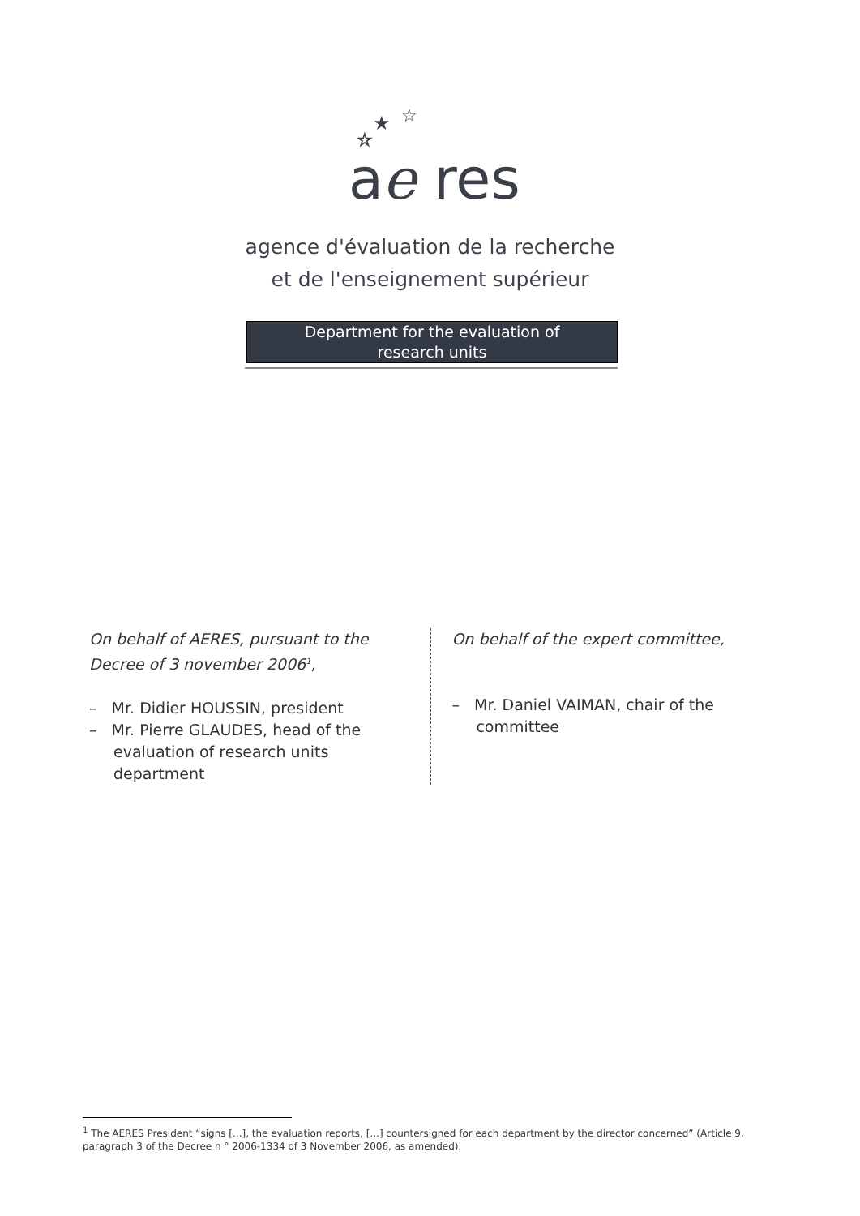a
e
res
☆
★
☆
agence d'évaluation de la recherche
et de l'enseignement supérieur
Department for the evaluation of
research units
On behalf of AERES, pursuant to the Decree of 3 november 2006<sup>1</sup>,
– Mr. Didier HOUSSIN, president
– Mr. Pierre GLAUDES, head of the evaluation of research units department
On behalf of the expert committee,
– Mr. Daniel VAIMAN, chair of the committee
<sup>1</sup> The AERES President “signs [...], the evaluation reports, [...] countersigned for each department by the director concerned” (Article 9, paragraph 3 of the Decree n ° 2006-1334 of 3 November 2006, as amended).